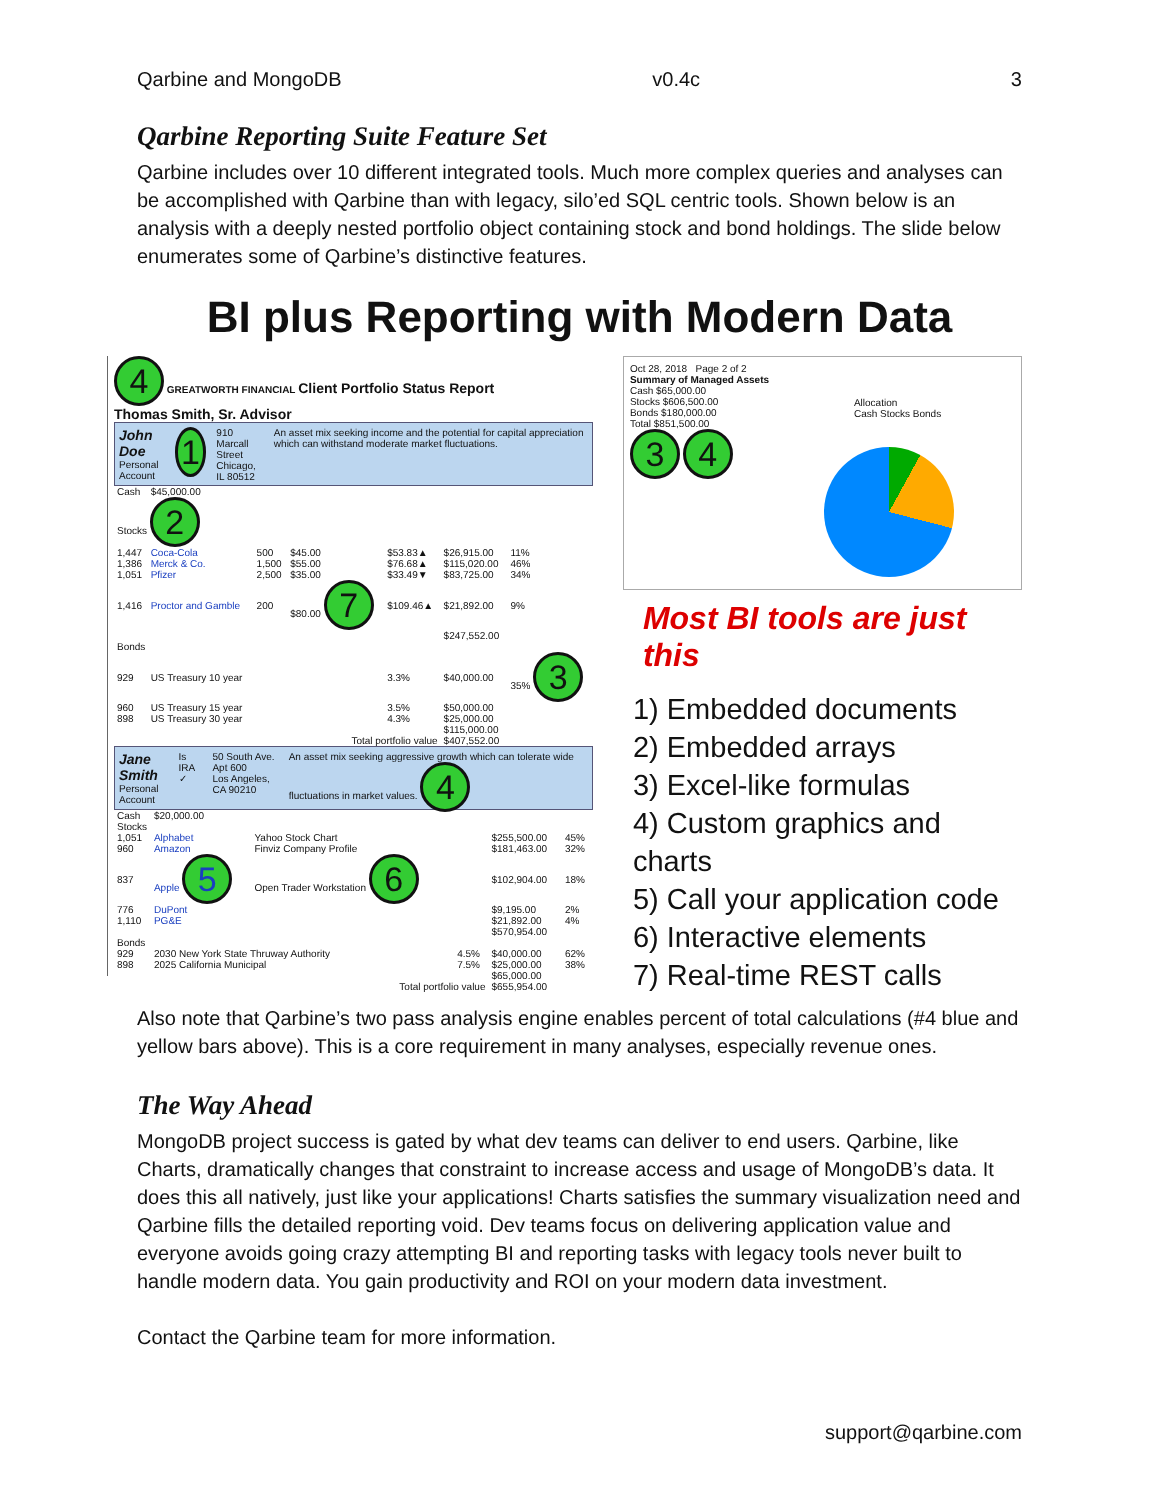Qarbine and MongoDB v0.4c 3
Qarbine Reporting Suite Feature Set
Qarbine includes over 10 different integrated tools. Much more complex queries and analyses can be accomplished with Qarbine than with legacy, silo’ed SQL centric tools. Shown below is an analysis with a deeply nested portfolio object containing stock and bond holdings. The slide below enumerates some of Qarbine’s distinctive features.
BI plus Reporting with Modern Data
4 GREATWORTH FINANCIAL Client Portfolio Status Report
Thomas Smith, Sr. Advisor
John Doe
Personal Account
1
910 Marcall Street
Chicago, IL 80512
An asset mix seeking income and the potential for capital appreciation which can withstand moderate market fluctuations.
| Cash | $45,000.00 | | | | | |
| Stocks 2 | | | | | | |
| 1,447 | Coca-Cola | 500 | $45.00 | $53.83▲ | $26,915.00 | 11% |
| 1,386 | Merck & Co. | 1,500 | $55.00 | $76.68▲ | $115,020.00 | 46% |
| 1,051 | Pfizer | 2,500 | $35.00 | $33.49▼ | $83,725.00 | 34% |
| 1,416 | Proctor and Gamble | 200 | $80.00 7 | $109.46▲ | $21,892.00 | 9% |
| | | | | | $247,552.00 | |
| Bonds | | | | | | |
| 929 | US Treasury 10 year | | | 3.3% | $40,000.00 | 35% 3 |
| 960 | US Treasury 15 year | | | 3.5% | $50,000.00 | |
| 898 | US Treasury 30 year | | | 4.3% | $25,000.00 | |
| | | | | | $115,000.00 | |
| Total portfolio value | | | | | $407,552.00 | |
Jane Smith
Personal Account
Is IRA ✓ 50 South Ave. Apt 600
Los Angeles, CA 90210
An asset mix seeking aggressive growth which can tolerate wide fluctuations in market values. 4
| Cash | $20,000.00 | | | | |
| Stocks | | | | | |
| 1,051 | Alphabet | Yahoo Stock Chart | | $255,500.00 | 45% |
| 960 | Amazon | Finviz Company Profile | | $181,463.00 | 32% |
| 837 | Apple 5 | Open Trader Workstation 6 | | $102,904.00 | 18% |
| 776 | DuPont | | | $9,195.00 | 2% |
| 1,110 | PG&E | | | $21,892.00 | 4% |
| | | | | $570,954.00 | |
| Bonds | | | | | |
| 929 | 2030 New York State Thruway Authority | | 4.5% | $40,000.00 | 62% |
| 898 | 2025 California Municipal | | 7.5% | $25,000.00 | 38% |
| | | | | $65,000.00 | |
| Total portfolio value | | | | $655,954.00 | |
Oct 28, 2018 Page 2 of 2
Summary of Managed Assets
Cash $65,000.00
Stocks $606,500.00
Bonds $180,000.00
Total $851,500.00
3 4
Allocation
Cash Stocks Bonds
Most BI tools are just this
1) Embedded documents
2) Embedded arrays
3) Excel-like formulas
4) Custom graphics and charts
5) Call your application code
6) Interactive elements
7) Real-time REST calls
Also note that Qarbine’s two pass analysis engine enables percent of total calculations (#4 blue and yellow bars above). This is a core requirement in many analyses, especially revenue ones.
The Way Ahead
MongoDB project success is gated by what dev teams can deliver to end users. Qarbine, like Charts, dramatically changes that constraint to increase access and usage of MongoDB’s data. It does this all natively, just like your applications! Charts satisfies the summary visualization need and Qarbine fills the detailed reporting void. Dev teams focus on delivering application value and everyone avoids going crazy attempting BI and reporting tasks with legacy tools never built to handle modern data. You gain productivity and ROI on your modern data investment.
Contact the Qarbine team for more information.
support@qarbine.com